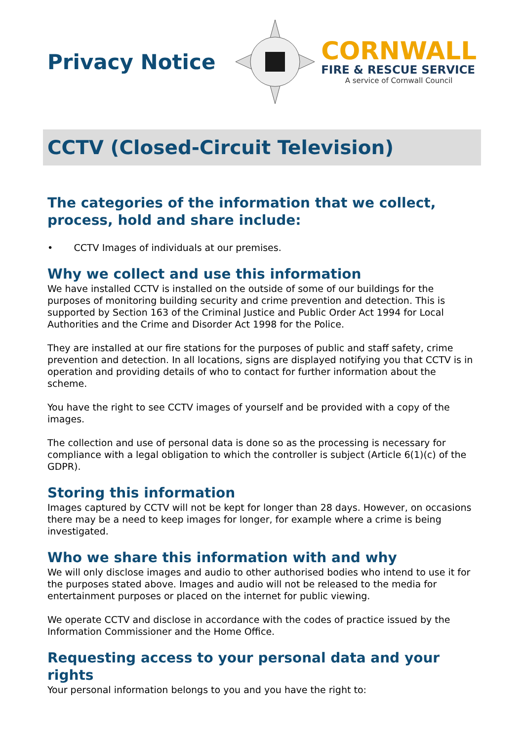Privacy Notice
CORNWALL
FIRE & RESCUE SERVICE
A service of Cornwall Council
CCTV (Closed-Circuit Television)
The categories of the information that we collect, process, hold and share include:
• CCTV Images of individuals at our premises.
Why we collect and use this information
We have installed CCTV is installed on the outside of some of our buildings for the purposes of monitoring building security and crime prevention and detection. This is supported by Section 163 of the Criminal Justice and Public Order Act 1994 for Local Authorities and the Crime and Disorder Act 1998 for the Police.
They are installed at our fire stations for the purposes of public and staff safety, crime prevention and detection. In all locations, signs are displayed notifying you that CCTV is in operation and providing details of who to contact for further information about the scheme.
You have the right to see CCTV images of yourself and be provided with a copy of the images.
The collection and use of personal data is done so as the processing is necessary for compliance with a legal obligation to which the controller is subject (Article 6(1)(c) of the GDPR).
Storing this information
Images captured by CCTV will not be kept for longer than 28 days. However, on occasions there may be a need to keep images for longer, for example where a crime is being investigated.
Who we share this information with and why
We will only disclose images and audio to other authorised bodies who intend to use it for the purposes stated above. Images and audio will not be released to the media for entertainment purposes or placed on the internet for public viewing.
We operate CCTV and disclose in accordance with the codes of practice issued by the Information Commissioner and the Home Office.
Requesting access to your personal data and your rights
Your personal information belongs to you and you have the right to: